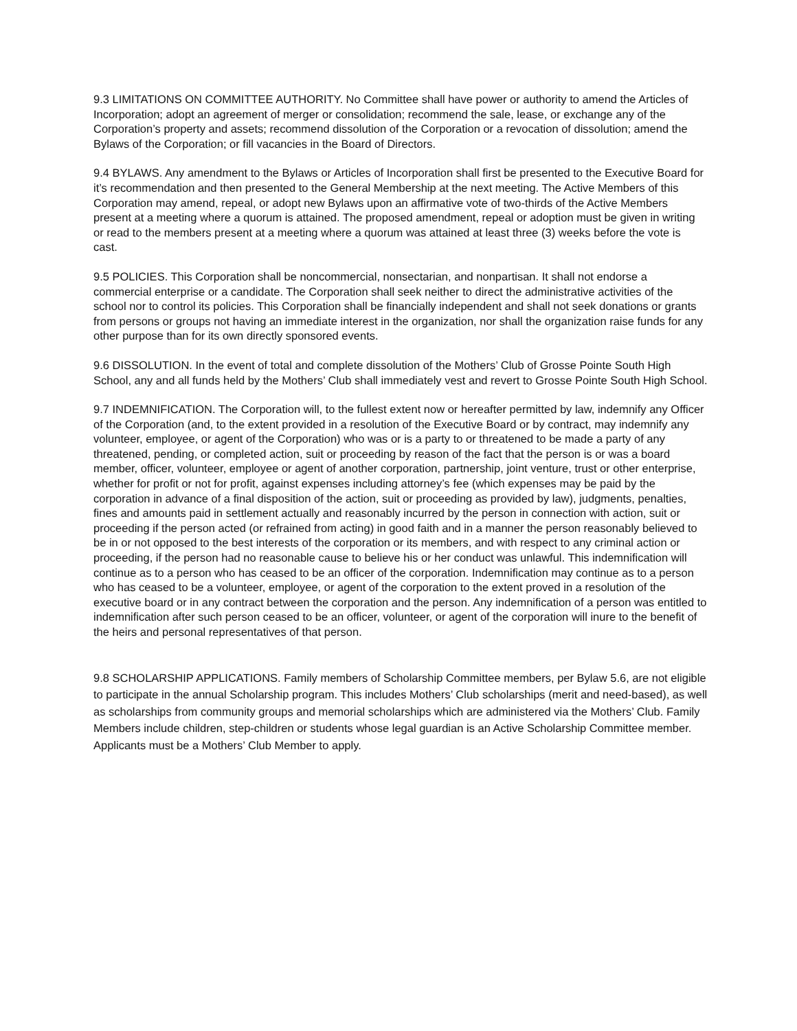9.3 LIMITATIONS ON COMMITTEE AUTHORITY. No Committee shall have power or authority to amend the Articles of Incorporation; adopt an agreement of merger or consolidation; recommend the sale, lease, or exchange any of the Corporation’s property and assets; recommend dissolution of the Corporation or a revocation of dissolution; amend the Bylaws of the Corporation; or fill vacancies in the Board of Directors.
9.4 BYLAWS. Any amendment to the Bylaws or Articles of Incorporation shall first be presented to the Executive Board for it’s recommendation and then presented to the General Membership at the next meeting. The Active Members of this Corporation may amend, repeal, or adopt new Bylaws upon an affirmative vote of two-thirds of the Active Members present at a meeting where a quorum is attained. The proposed amendment, repeal or adoption must be given in writing or read to the members present at a meeting where a quorum was attained at least three (3) weeks before the vote is cast.
9.5 POLICIES. This Corporation shall be noncommercial, nonsectarian, and nonpartisan. It shall not endorse a commercial enterprise or a candidate. The Corporation shall seek neither to direct the administrative activities of the school nor to control its policies. This Corporation shall be financially independent and shall not seek donations or grants from persons or groups not having an immediate interest in the organization, nor shall the organization raise funds for any other purpose than for its own directly sponsored events.
9.6 DISSOLUTION. In the event of total and complete dissolution of the Mothers’ Club of Grosse Pointe South High School, any and all funds held by the Mothers’ Club shall immediately vest and revert to Grosse Pointe South High School.
9.7 INDEMNIFICATION. The Corporation will, to the fullest extent now or hereafter permitted by law, indemnify any Officer of the Corporation (and, to the extent provided in a resolution of the Executive Board or by contract, may indemnify any volunteer, employee, or agent of the Corporation) who was or is a party to or threatened to be made a party of any threatened, pending, or completed action, suit or proceeding by reason of the fact that the person is or was a board member, officer, volunteer, employee or agent of another corporation, partnership, joint venture, trust or other enterprise, whether for profit or not for profit, against expenses including attorney’s fee (which expenses may be paid by the corporation in advance of a final disposition of the action, suit or proceeding as provided by law), judgments, penalties, fines and amounts paid in settlement actually and reasonably incurred by the person in connection with action, suit or proceeding if the person acted (or refrained from acting) in good faith and in a manner the person reasonably believed to be in or not opposed to the best interests of the corporation or its members, and with respect to any criminal action or proceeding, if the person had no reasonable cause to believe his or her conduct was unlawful. This indemnification will continue as to a person who has ceased to be an officer of the corporation. Indemnification may continue as to a person who has ceased to be a volunteer, employee, or agent of the corporation to the extent proved in a resolution of the executive board or in any contract between the corporation and the person. Any indemnification of a person was entitled to indemnification after such person ceased to be an officer, volunteer, or agent of the corporation will inure to the benefit of the heirs and personal representatives of that person.
9.8 SCHOLARSHIP APPLICATIONS. Family members of Scholarship Committee members, per Bylaw 5.6, are not eligible to participate in the annual Scholarship program. This includes Mothers’ Club scholarships (merit and need-based), as well as scholarships from community groups and memorial scholarships which are administered via the Mothers’ Club. Family Members include children, step-children or students whose legal guardian is an Active Scholarship Committee member. Applicants must be a Mothers’ Club Member to apply.